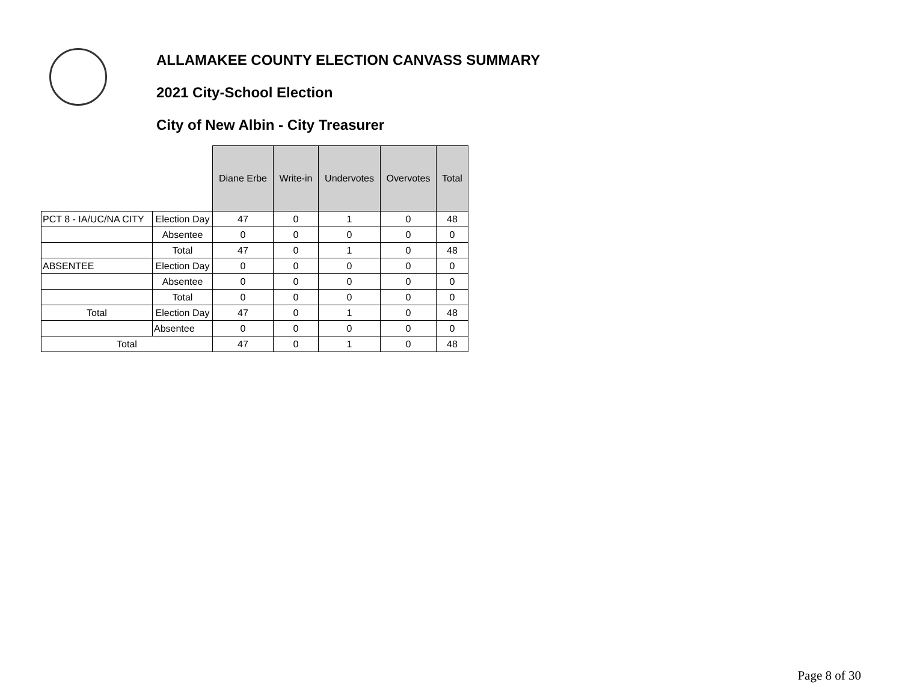ALLAMAKEE COUNTY ELECTION CANVASS SUMMARY
2021 City-School Election
City of New Albin - City Treasurer
| | | Diane Erbe | Write-in | Undervotes | Overvotes | Total |
| --- | --- | --- | --- | --- | --- | --- |
| PCT 8 - IA/UC/NA CITY | Election Day | 47 | 0 | 1 | 0 | 48 |
| | Absentee | 0 | 0 | 0 | 0 | 0 |
| | Total | 47 | 0 | 1 | 0 | 48 |
| ABSENTEE | Election Day | 0 | 0 | 0 | 0 | 0 |
| | Absentee | 0 | 0 | 0 | 0 | 0 |
| | Total | 0 | 0 | 0 | 0 | 0 |
| Total | Election Day | 47 | 0 | 1 | 0 | 48 |
| | Absentee | 0 | 0 | 0 | 0 | 0 |
| Total | | 47 | 0 | 1 | 0 | 48 |
Page 8 of 30